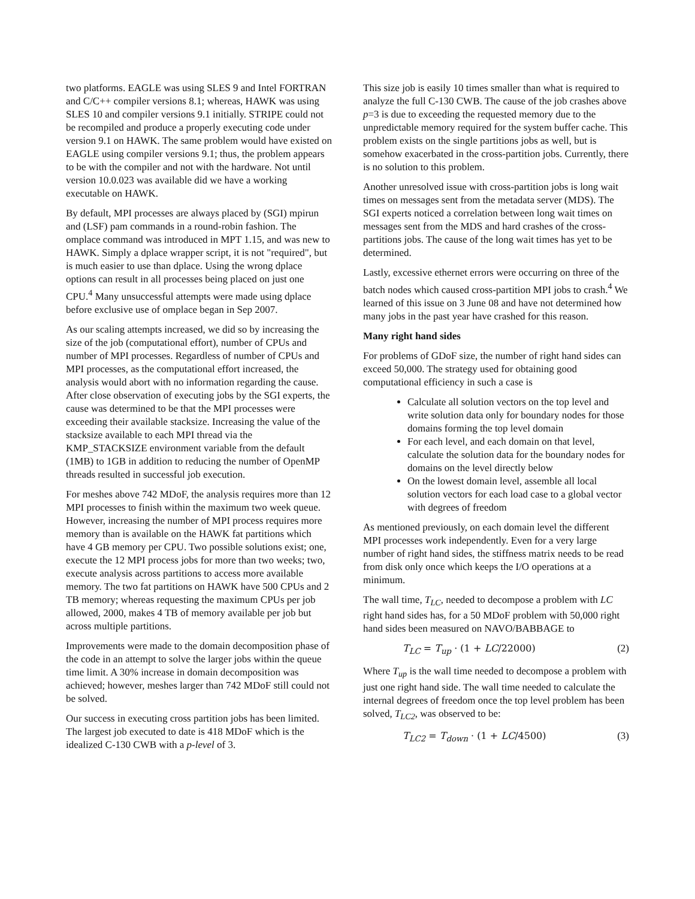two platforms. EAGLE was using SLES 9 and Intel FORTRAN and C/C++ compiler versions 8.1; whereas, HAWK was using SLES 10 and compiler versions 9.1 initially. STRIPE could not be recompiled and produce a properly executing code under version 9.1 on HAWK. The same problem would have existed on EAGLE using compiler versions 9.1; thus, the problem appears to be with the compiler and not with the hardware. Not until version 10.0.023 was available did we have a working executable on HAWK.
By default, MPI processes are always placed by (SGI) mpirun and (LSF) pam commands in a round-robin fashion. The omplace command was introduced in MPT 1.15, and was new to HAWK. Simply a dplace wrapper script, it is not "required", but is much easier to use than dplace. Using the wrong dplace options can result in all processes being placed on just one CPU.<sup>4</sup> Many unsuccessful attempts were made using dplace before exclusive use of omplace began in Sep 2007.
As our scaling attempts increased, we did so by increasing the size of the job (computational effort), number of CPUs and number of MPI processes. Regardless of number of CPUs and MPI processes, as the computational effort increased, the analysis would abort with no information regarding the cause. After close observation of executing jobs by the SGI experts, the cause was determined to be that the MPI processes were exceeding their available stacksize. Increasing the value of the stacksize available to each MPI thread via the KMP_STACKSIZE environment variable from the default (1MB) to 1GB in addition to reducing the number of OpenMP threads resulted in successful job execution.
For meshes above 742 MDoF, the analysis requires more than 12 MPI processes to finish within the maximum two week queue. However, increasing the number of MPI process requires more memory than is available on the HAWK fat partitions which have 4 GB memory per CPU. Two possible solutions exist; one, execute the 12 MPI process jobs for more than two weeks; two, execute analysis across partitions to access more available memory. The two fat partitions on HAWK have 500 CPUs and 2 TB memory; whereas requesting the maximum CPUs per job allowed, 2000, makes 4 TB of memory available per job but across multiple partitions.
Improvements were made to the domain decomposition phase of the code in an attempt to solve the larger jobs within the queue time limit. A 30% increase in domain decomposition was achieved; however, meshes larger than 742 MDoF still could not be solved.
Our success in executing cross partition jobs has been limited. The largest job executed to date is 418 MDoF which is the idealized C-130 CWB with a p-level of 3.
This size job is easily 10 times smaller than what is required to analyze the full C-130 CWB. The cause of the job crashes above p=3 is due to exceeding the requested memory due to the unpredictable memory required for the system buffer cache. This problem exists on the single partitions jobs as well, but is somehow exacerbated in the cross-partition jobs. Currently, there is no solution to this problem.
Another unresolved issue with cross-partition jobs is long wait times on messages sent from the metadata server (MDS). The SGI experts noticed a correlation between long wait times on messages sent from the MDS and hard crashes of the cross-partitions jobs. The cause of the long wait times has yet to be determined.
Lastly, excessive ethernet errors were occurring on three of the batch nodes which caused cross-partition MPI jobs to crash.<sup>4</sup> We learned of this issue on 3 June 08 and have not determined how many jobs in the past year have crashed for this reason.
Many right hand sides
For problems of GDoF size, the number of right hand sides can exceed 50,000. The strategy used for obtaining good computational efficiency in such a case is
Calculate all solution vectors on the top level and write solution data only for boundary nodes for those domains forming the top level domain
For each level, and each domain on that level, calculate the solution data for the boundary nodes for domains on the level directly below
On the lowest domain level, assemble all local solution vectors for each load case to a global vector with degrees of freedom
As mentioned previously, on each domain level the different MPI processes work independently. Even for a very large number of right hand sides, the stiffness matrix needs to be read from disk only once which keeps the I/O operations at a minimum.
The wall time, T<sub>LC</sub>, needed to decompose a problem with LC right hand sides has, for a 50 MDoF problem with 50,000 right hand sides been measured on NAVO/BABBAGE to
T<sub>LC</sub> = T<sub>up</sub> · (1 + LC/22000) (2)
Where T<sub>up</sub> is the wall time needed to decompose a problem with just one right hand side. The wall time needed to calculate the internal degrees of freedom once the top level problem has been solved, T<sub>LC2</sub>, was observed to be:
T<sub>LC2</sub> = T<sub>down</sub> · (1 + LC/4500) (3)